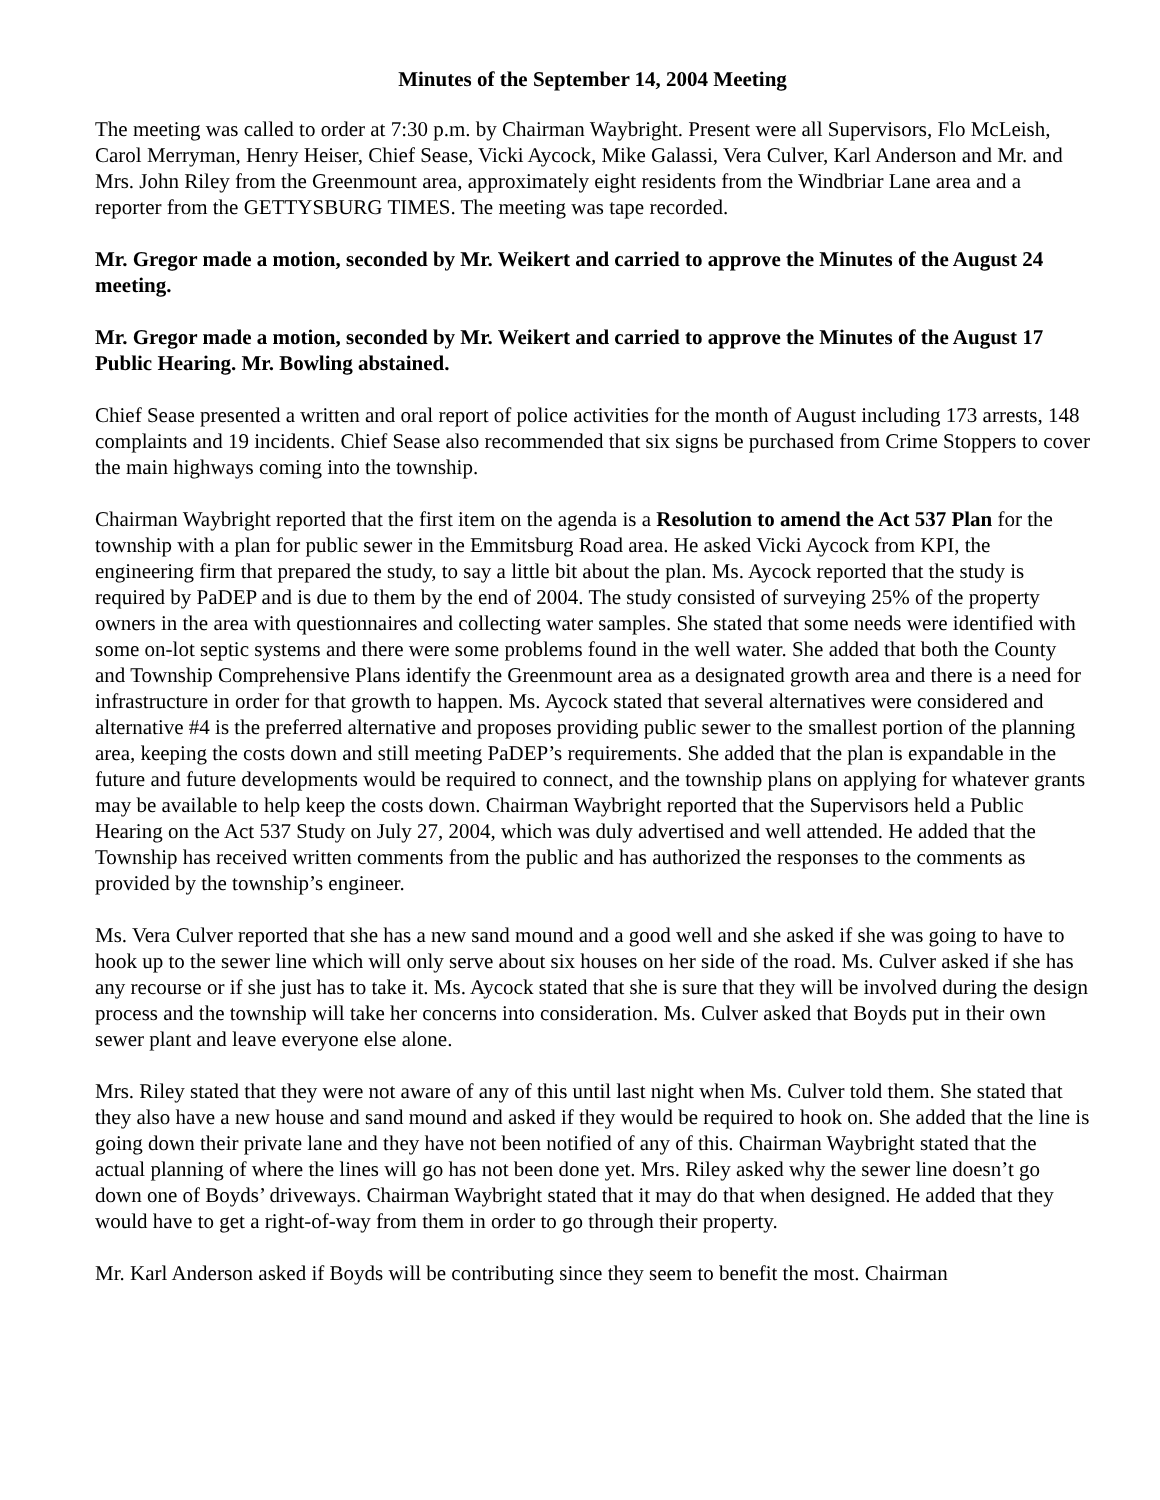Minutes of the September 14, 2004 Meeting
The meeting was called to order at 7:30 p.m. by Chairman Waybright. Present were all Supervisors, Flo McLeish, Carol Merryman, Henry Heiser, Chief Sease, Vicki Aycock, Mike Galassi, Vera Culver, Karl Anderson and Mr. and Mrs. John Riley from the Greenmount area, approximately eight residents from the Windbriar Lane area and a reporter from the GETTYSBURG TIMES. The meeting was tape recorded.
Mr. Gregor made a motion, seconded by Mr. Weikert and carried to approve the Minutes of the August 24 meeting.
Mr. Gregor made a motion, seconded by Mr. Weikert and carried to approve the Minutes of the August 17 Public Hearing. Mr. Bowling abstained.
Chief Sease presented a written and oral report of police activities for the month of August including 173 arrests, 148 complaints and 19 incidents. Chief Sease also recommended that six signs be purchased from Crime Stoppers to cover the main highways coming into the township.
Chairman Waybright reported that the first item on the agenda is a Resolution to amend the Act 537 Plan for the township with a plan for public sewer in the Emmitsburg Road area. He asked Vicki Aycock from KPI, the engineering firm that prepared the study, to say a little bit about the plan. Ms. Aycock reported that the study is required by PaDEP and is due to them by the end of 2004. The study consisted of surveying 25% of the property owners in the area with questionnaires and collecting water samples. She stated that some needs were identified with some on-lot septic systems and there were some problems found in the well water. She added that both the County and Township Comprehensive Plans identify the Greenmount area as a designated growth area and there is a need for infrastructure in order for that growth to happen. Ms. Aycock stated that several alternatives were considered and alternative #4 is the preferred alternative and proposes providing public sewer to the smallest portion of the planning area, keeping the costs down and still meeting PaDEP’s requirements. She added that the plan is expandable in the future and future developments would be required to connect, and the township plans on applying for whatever grants may be available to help keep the costs down. Chairman Waybright reported that the Supervisors held a Public Hearing on the Act 537 Study on July 27, 2004, which was duly advertised and well attended. He added that the Township has received written comments from the public and has authorized the responses to the comments as provided by the township’s engineer.
Ms. Vera Culver reported that she has a new sand mound and a good well and she asked if she was going to have to hook up to the sewer line which will only serve about six houses on her side of the road. Ms. Culver asked if she has any recourse or if she just has to take it. Ms. Aycock stated that she is sure that they will be involved during the design process and the township will take her concerns into consideration. Ms. Culver asked that Boyds put in their own sewer plant and leave everyone else alone.
Mrs. Riley stated that they were not aware of any of this until last night when Ms. Culver told them. She stated that they also have a new house and sand mound and asked if they would be required to hook on. She added that the line is going down their private lane and they have not been notified of any of this. Chairman Waybright stated that the actual planning of where the lines will go has not been done yet. Mrs. Riley asked why the sewer line doesn’t go down one of Boyds’ driveways. Chairman Waybright stated that it may do that when designed. He added that they would have to get a right-of-way from them in order to go through their property.
Mr. Karl Anderson asked if Boyds will be contributing since they seem to benefit the most. Chairman